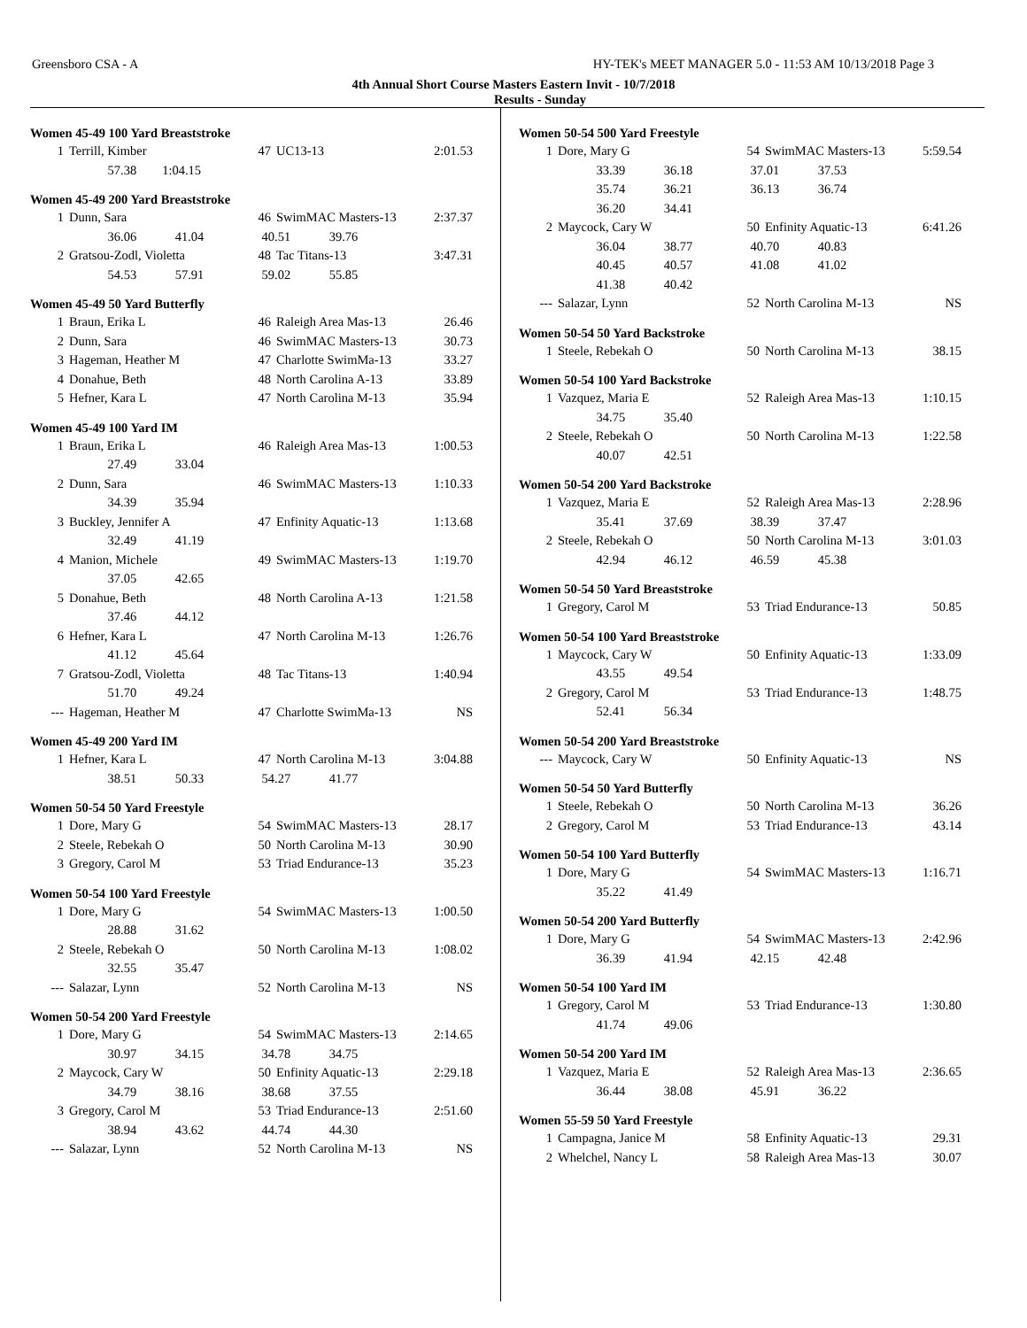Greensboro CSA - A HY-TEK's MEET MANAGER 5.0 - 11:53 AM 10/13/2018 Page 3
4th Annual Short Course Masters Eastern Invit - 10/7/2018
Results - Sunday
Women 45-49 100 Yard Breaststroke
| 1 | Terrill, Kimber | 47 | UC13-13 | 2:01.53 |
| | 57.38 1:04.15 | | | |
Women 45-49 200 Yard Breaststroke
| 1 | Dunn, Sara | 46 | SwimMAC Masters-13 | 2:37.37 |
| | 36.06 41.04 40.51 39.76 | | | |
| 2 | Gratsou-Zodl, Violetta | 48 | Tac Titans-13 | 3:47.31 |
| | 54.53 57.91 59.02 55.85 | | | |
Women 45-49 50 Yard Butterfly
| 1 | Braun, Erika L | 46 | Raleigh Area Mas-13 | 26.46 |
| 2 | Dunn, Sara | 46 | SwimMAC Masters-13 | 30.73 |
| 3 | Hageman, Heather M | 47 | Charlotte SwimMa-13 | 33.27 |
| 4 | Donahue, Beth | 48 | North Carolina A-13 | 33.89 |
| 5 | Hefner, Kara L | 47 | North Carolina M-13 | 35.94 |
Women 45-49 100 Yard IM
| 1 | Braun, Erika L | 46 | Raleigh Area Mas-13 | 1:00.53 |
| | 27.49 33.04 | | | |
| 2 | Dunn, Sara | 46 | SwimMAC Masters-13 | 1:10.33 |
| | 34.39 35.94 | | | |
| 3 | Buckley, Jennifer A | 47 | Enfinity Aquatic-13 | 1:13.68 |
| | 32.49 41.19 | | | |
| 4 | Manion, Michele | 49 | SwimMAC Masters-13 | 1:19.70 |
| | 37.05 42.65 | | | |
| 5 | Donahue, Beth | 48 | North Carolina A-13 | 1:21.58 |
| | 37.46 44.12 | | | |
| 6 | Hefner, Kara L | 47 | North Carolina M-13 | 1:26.76 |
| | 41.12 45.64 | | | |
| 7 | Gratsou-Zodl, Violetta | 48 | Tac Titans-13 | 1:40.94 |
| | 51.70 49.24 | | | |
| --- | Hageman, Heather M | 47 | Charlotte SwimMa-13 | NS |
Women 45-49 200 Yard IM
| 1 | Hefner, Kara L | 47 | North Carolina M-13 | 3:04.88 |
| | 38.51 50.33 54.27 41.77 | | | |
Women 50-54 50 Yard Freestyle
| 1 | Dore, Mary G | 54 | SwimMAC Masters-13 | 28.17 |
| 2 | Steele, Rebekah O | 50 | North Carolina M-13 | 30.90 |
| 3 | Gregory, Carol M | 53 | Triad Endurance-13 | 35.23 |
Women 50-54 100 Yard Freestyle
| 1 | Dore, Mary G | 54 | SwimMAC Masters-13 | 1:00.50 |
| | 28.88 31.62 | | | |
| 2 | Steele, Rebekah O | 50 | North Carolina M-13 | 1:08.02 |
| | 32.55 35.47 | | | |
| --- | Salazar, Lynn | 52 | North Carolina M-13 | NS |
Women 50-54 200 Yard Freestyle
| 1 | Dore, Mary G | 54 | SwimMAC Masters-13 | 2:14.65 |
| | 30.97 34.15 34.78 34.75 | | | |
| 2 | Maycock, Cary W | 50 | Enfinity Aquatic-13 | 2:29.18 |
| | 34.79 38.16 38.68 37.55 | | | |
| 3 | Gregory, Carol M | 53 | Triad Endurance-13 | 2:51.60 |
| | 38.94 43.62 44.74 44.30 | | | |
| --- | Salazar, Lynn | 52 | North Carolina M-13 | NS |
Women 50-54 500 Yard Freestyle
| 1 | Dore, Mary G | 54 | SwimMAC Masters-13 | 5:59.54 |
| | 33.39 36.18 37.01 37.53 | | | |
| | 35.74 36.21 36.13 36.74 | | | |
| | 36.20 34.41 | | | |
| 2 | Maycock, Cary W | 50 | Enfinity Aquatic-13 | 6:41.26 |
| | 36.04 38.77 40.70 40.83 | | | |
| | 40.45 40.57 41.08 41.02 | | | |
| | 41.38 40.42 | | | |
| --- | Salazar, Lynn | 52 | North Carolina M-13 | NS |
Women 50-54 50 Yard Backstroke
| 1 | Steele, Rebekah O | 50 | North Carolina M-13 | 38.15 |
Women 50-54 100 Yard Backstroke
| 1 | Vazquez, Maria E | 52 | Raleigh Area Mas-13 | 1:10.15 |
| | 34.75 35.40 | | | |
| 2 | Steele, Rebekah O | 50 | North Carolina M-13 | 1:22.58 |
| | 40.07 42.51 | | | |
Women 50-54 200 Yard Backstroke
| 1 | Vazquez, Maria E | 52 | Raleigh Area Mas-13 | 2:28.96 |
| | 35.41 37.69 38.39 37.47 | | | |
| 2 | Steele, Rebekah O | 50 | North Carolina M-13 | 3:01.03 |
| | 42.94 46.12 46.59 45.38 | | | |
Women 50-54 50 Yard Breaststroke
| 1 | Gregory, Carol M | 53 | Triad Endurance-13 | 50.85 |
Women 50-54 100 Yard Breaststroke
| 1 | Maycock, Cary W | 50 | Enfinity Aquatic-13 | 1:33.09 |
| | 43.55 49.54 | | | |
| 2 | Gregory, Carol M | 53 | Triad Endurance-13 | 1:48.75 |
| | 52.41 56.34 | | | |
Women 50-54 200 Yard Breaststroke
| --- | Maycock, Cary W | 50 | Enfinity Aquatic-13 | NS |
Women 50-54 50 Yard Butterfly
| 1 | Steele, Rebekah O | 50 | North Carolina M-13 | 36.26 |
| 2 | Gregory, Carol M | 53 | Triad Endurance-13 | 43.14 |
Women 50-54 100 Yard Butterfly
| 1 | Dore, Mary G | 54 | SwimMAC Masters-13 | 1:16.71 |
| | 35.22 41.49 | | | |
Women 50-54 200 Yard Butterfly
| 1 | Dore, Mary G | 54 | SwimMAC Masters-13 | 2:42.96 |
| | 36.39 41.94 42.15 42.48 | | | |
Women 50-54 100 Yard IM
| 1 | Gregory, Carol M | 53 | Triad Endurance-13 | 1:30.80 |
| | 41.74 49.06 | | | |
Women 50-54 200 Yard IM
| 1 | Vazquez, Maria E | 52 | Raleigh Area Mas-13 | 2:36.65 |
| | 36.44 38.08 45.91 36.22 | | | |
Women 55-59 50 Yard Freestyle
| 1 | Campagna, Janice M | 58 | Enfinity Aquatic-13 | 29.31 |
| 2 | Whelchel, Nancy L | 58 | Raleigh Area Mas-13 | 30.07 |